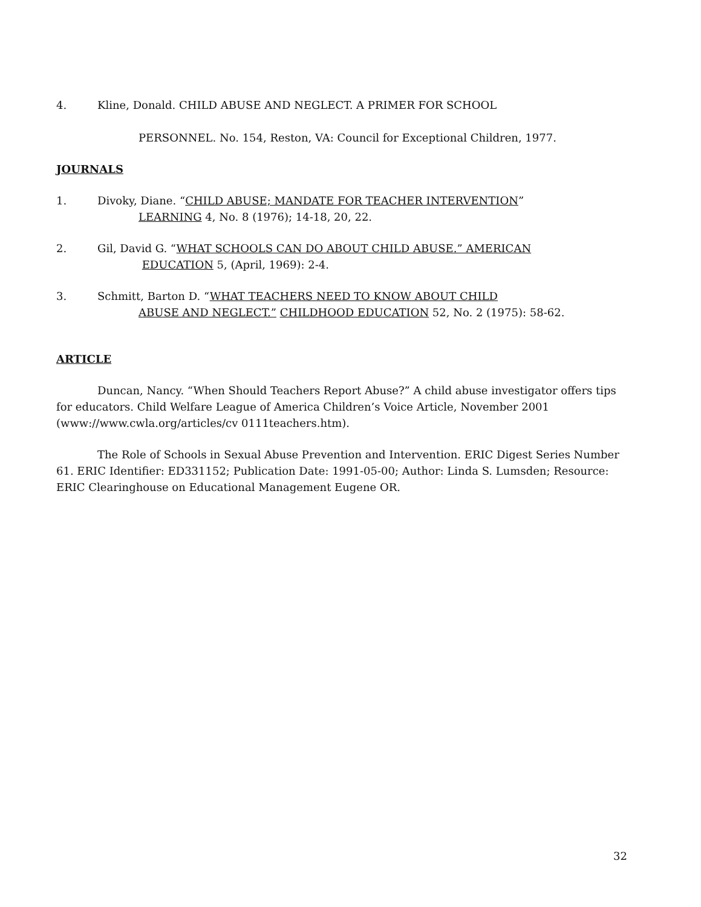4. Kline, Donald. CHILD ABUSE AND NEGLECT. A PRIMER FOR SCHOOL
PERSONNEL. No. 154, Reston, VA: Council for Exceptional Children, 1977.
JOURNALS
1. Divoky, Diane. “CHILD ABUSE; MANDATE FOR TEACHER INTERVENTION”
LEARNING 4, No. 8 (1976); 14-18, 20, 22.
2. Gil, David G. “WHAT SCHOOLS CAN DO ABOUT CHILD ABUSE.” AMERICAN
EDUCATION 5, (April, 1969): 2-4.
3. Schmitt, Barton D. “WHAT TEACHERS NEED TO KNOW ABOUT CHILD
ABUSE AND NEGLECT.” CHILDHOOD EDUCATION 52, No. 2 (1975): 58-62.
ARTICLE
Duncan, Nancy. “When Should Teachers Report Abuse?” A child abuse investigator offers tips for educators. Child Welfare League of America Children’s Voice Article, November 2001 (www://www.cwla.org/articles/cv 0111teachers.htm).
The Role of Schools in Sexual Abuse Prevention and Intervention. ERIC Digest Series Number 61. ERIC Identifier: ED331152; Publication Date: 1991-05-00; Author: Linda S. Lumsden; Resource: ERIC Clearinghouse on Educational Management Eugene OR.
32